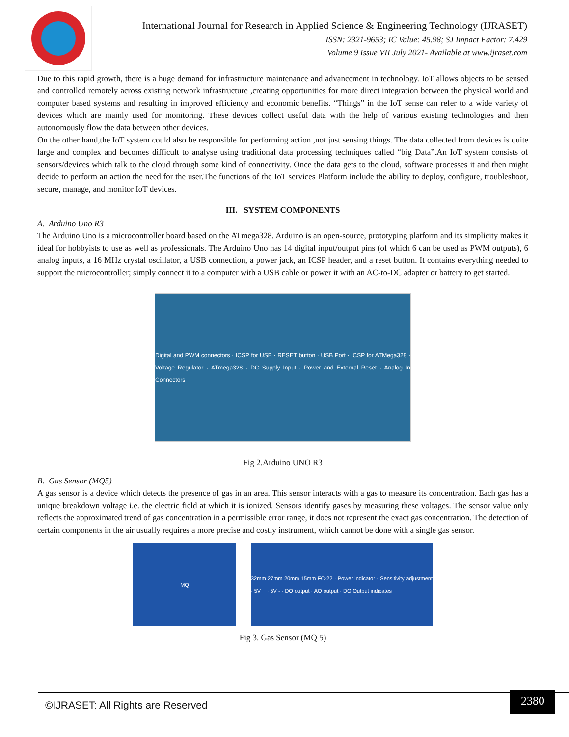International Journal for Research in Applied Science & Engineering Technology (IJRASET)
ISSN: 2321-9653; IC Value: 45.98; SJ Impact Factor: 7.429
Volume 9 Issue VII July 2021- Available at www.ijraset.com
Due to this rapid growth, there is a huge demand for infrastructure maintenance and advancement in technology. IoT allows objects to be sensed and controlled remotely across existing network infrastructure ,creating opportunities for more direct integration between the physical world and computer based systems and resulting in improved efficiency and economic benefits. “Things” in the IoT sense can refer to a wide variety of devices which are mainly used for monitoring. These devices collect useful data with the help of various existing technologies and then autonomously flow the data between other devices.
On the other hand,the IoT system could also be responsible for performing action ,not just sensing things. The data collected from devices is quite large and complex and becomes difficult to analyse using traditional data processing techniques called “big Data”.An IoT system consists of sensors/devices which talk to the cloud through some kind of connectivity. Once the data gets to the cloud, software processes it and then might decide to perform an action the need for the user.The functions of the IoT services Platform include the ability to deploy, configure, troubleshoot, secure, manage, and monitor IoT devices.
III. SYSTEM COMPONENTS
A. Arduino Uno R3
The Arduino Uno is a microcontroller board based on the ATmega328. Arduino is an open-source, prototyping platform and its simplicity makes it ideal for hobbyists to use as well as professionals. The Arduino Uno has 14 digital input/output pins (of which 6 can be used as PWM outputs), 6 analog inputs, a 16 MHz crystal oscillator, a USB connection, a power jack, an ICSP header, and a reset button. It contains everything needed to support the microcontroller; simply connect it to a computer with a USB cable or power it with an AC-to-DC adapter or battery to get started.
Digital and PWM connectors · ICSP for USB · RESET button · USB Port · ICSP for ATMega328 · Voltage Regulator · ATmega328 · DC Supply Input · Power and External Reset · Analog In Connectors
Fig 2.Arduino UNO R3
B. Gas Sensor (MQ5)
A gas sensor is a device which detects the presence of gas in an area. This sensor interacts with a gas to measure its concentration. Each gas has a unique breakdown voltage i.e. the electric field at which it is ionized. Sensors identify gases by measuring these voltages. The sensor value only reflects the approximated trend of gas concentration in a permissible error range, it does not represent the exact gas concentration. The detection of certain components in the air usually requires a more precise and costly instrument, which cannot be done with a single gas sensor.
MQ 32mm 27mm 20mm 15mm FC-22 · Power indicator · Sensitivity adjustment · 5V + · 5V - · DO output · AO output · DO Output indicates
Fig 3. Gas Sensor (MQ 5)
©IJRASET: All Rights are Reserved
2380